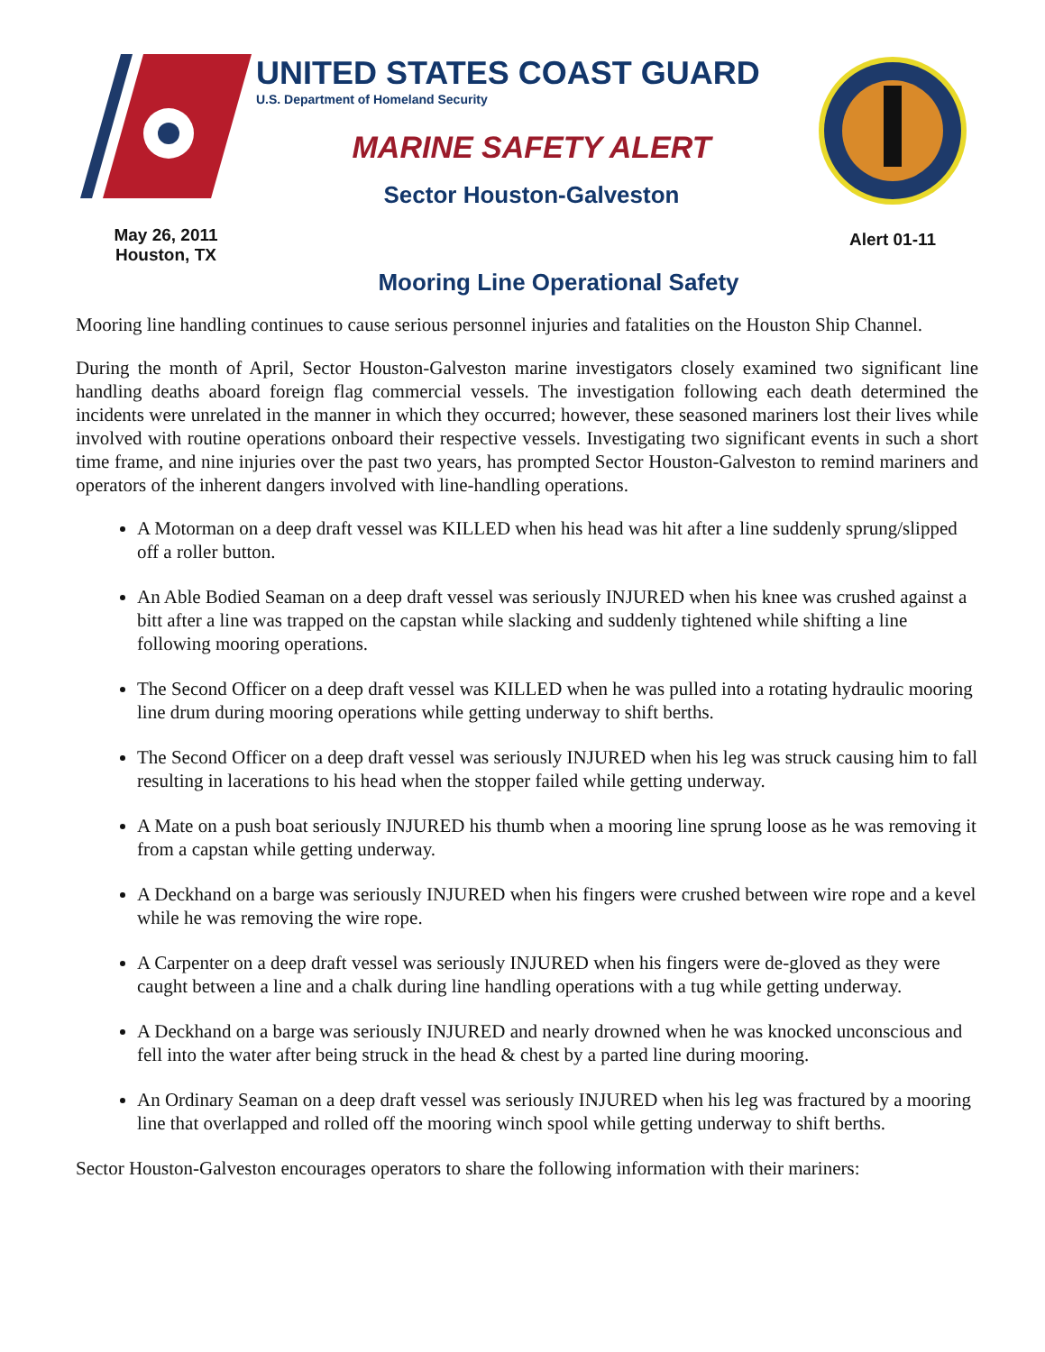May 26, 2011
Houston, TX
UNITED STATES COAST GUARD
U.S. Department of Homeland Security
MARINE SAFETY ALERT
Sector Houston-Galveston
Alert 01-11
Mooring Line Operational Safety
Mooring line handling continues to cause serious personnel injuries and fatalities on the Houston Ship Channel.
During the month of April, Sector Houston-Galveston marine investigators closely examined two significant line handling deaths aboard foreign flag commercial vessels. The investigation following each death determined the incidents were unrelated in the manner in which they occurred; however, these seasoned mariners lost their lives while involved with routine operations onboard their respective vessels. Investigating two significant events in such a short time frame, and nine injuries over the past two years, has prompted Sector Houston-Galveston to remind mariners and operators of the inherent dangers involved with line-handling operations.
A Motorman on a deep draft vessel was KILLED when his head was hit after a line suddenly sprung/slipped off a roller button.
An Able Bodied Seaman on a deep draft vessel was seriously INJURED when his knee was crushed against a bitt after a line was trapped on the capstan while slacking and suddenly tightened while shifting a line following mooring operations.
The Second Officer on a deep draft vessel was KILLED when he was pulled into a rotating hydraulic mooring line drum during mooring operations while getting underway to shift berths.
The Second Officer on a deep draft vessel was seriously INJURED when his leg was struck causing him to fall resulting in lacerations to his head when the stopper failed while getting underway.
A Mate on a push boat seriously INJURED his thumb when a mooring line sprung loose as he was removing it from a capstan while getting underway.
A Deckhand on a barge was seriously INJURED when his fingers were crushed between wire rope and a kevel while he was removing the wire rope.
A Carpenter on a deep draft vessel was seriously INJURED when his fingers were de-gloved as they were caught between a line and a chalk during line handling operations with a tug while getting underway.
A Deckhand on a barge was seriously INJURED and nearly drowned when he was knocked unconscious and fell into the water after being struck in the head & chest by a parted line during mooring.
An Ordinary Seaman on a deep draft vessel was seriously INJURED when his leg was fractured by a mooring line that overlapped and rolled off the mooring winch spool while getting underway to shift berths.
Sector Houston-Galveston encourages operators to share the following information with their mariners: